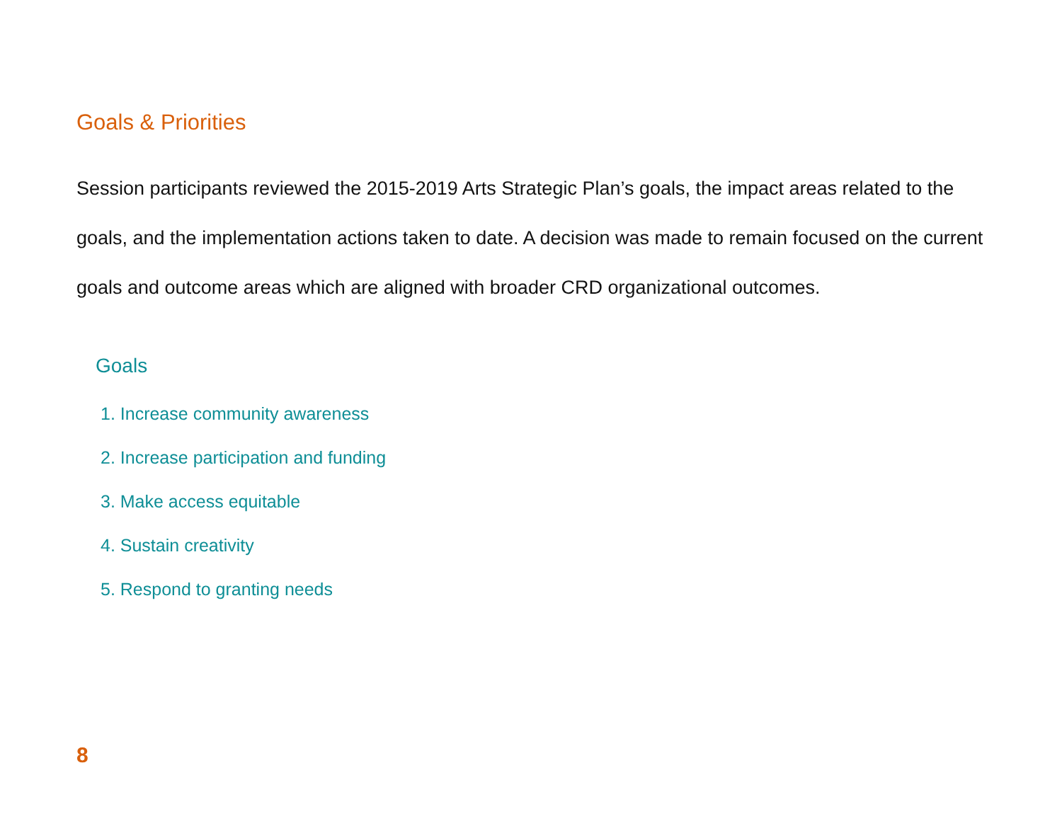Goals & Priorities
Session participants reviewed the 2015-2019 Arts Strategic Plan’s goals, the impact areas related to the goals, and the implementation actions taken to date. A decision was made to remain focused on the current goals and outcome areas which are aligned with broader CRD organizational outcomes.
Goals
1. Increase community awareness
2. Increase participation and funding
3. Make access equitable
4. Sustain creativity
5. Respond to granting needs
8